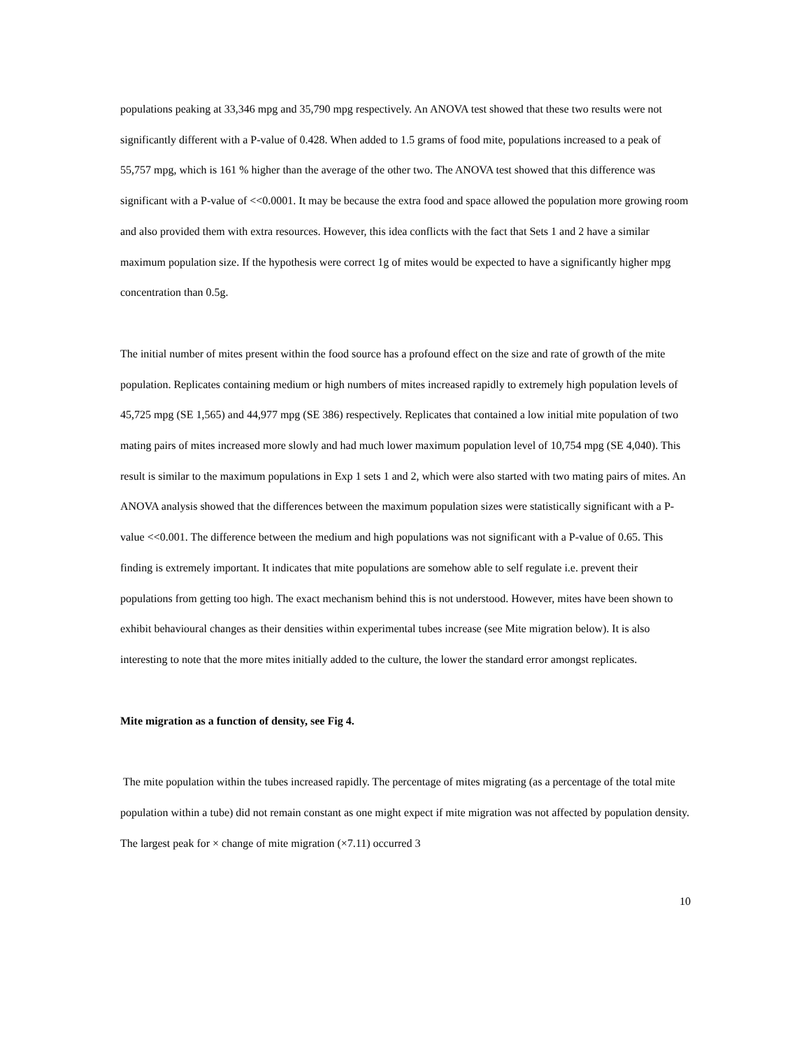populations peaking at 33,346 mpg and 35,790 mpg respectively. An ANOVA test showed that these two results were not significantly different with a P-value of 0.428. When added to 1.5 grams of food mite, populations increased to a peak of 55,757 mpg, which is 161 % higher than the average of the other two. The ANOVA test showed that this difference was significant with a P-value of <<0.0001. It may be because the extra food and space allowed the population more growing room and also provided them with extra resources. However, this idea conflicts with the fact that Sets 1 and 2 have a similar maximum population size. If the hypothesis were correct 1g of mites would be expected to have a significantly higher mpg concentration than 0.5g.
The initial number of mites present within the food source has a profound effect on the size and rate of growth of the mite population. Replicates containing medium or high numbers of mites increased rapidly to extremely high population levels of 45,725 mpg (SE 1,565) and 44,977 mpg (SE 386) respectively. Replicates that contained a low initial mite population of two mating pairs of mites increased more slowly and had much lower maximum population level of 10,754 mpg (SE 4,040). This result is similar to the maximum populations in Exp 1 sets 1 and 2, which were also started with two mating pairs of mites. An ANOVA analysis showed that the differences between the maximum population sizes were statistically significant with a P-value <<0.001. The difference between the medium and high populations was not significant with a P-value of 0.65. This finding is extremely important. It indicates that mite populations are somehow able to self regulate i.e. prevent their populations from getting too high. The exact mechanism behind this is not understood. However, mites have been shown to exhibit behavioural changes as their densities within experimental tubes increase (see Mite migration below). It is also interesting to note that the more mites initially added to the culture, the lower the standard error amongst replicates.
Mite migration as a function of density, see Fig 4.
The mite population within the tubes increased rapidly. The percentage of mites migrating (as a percentage of the total mite population within a tube) did not remain constant as one might expect if mite migration was not affected by population density. The largest peak for × change of mite migration (×7.11) occurred 3
10